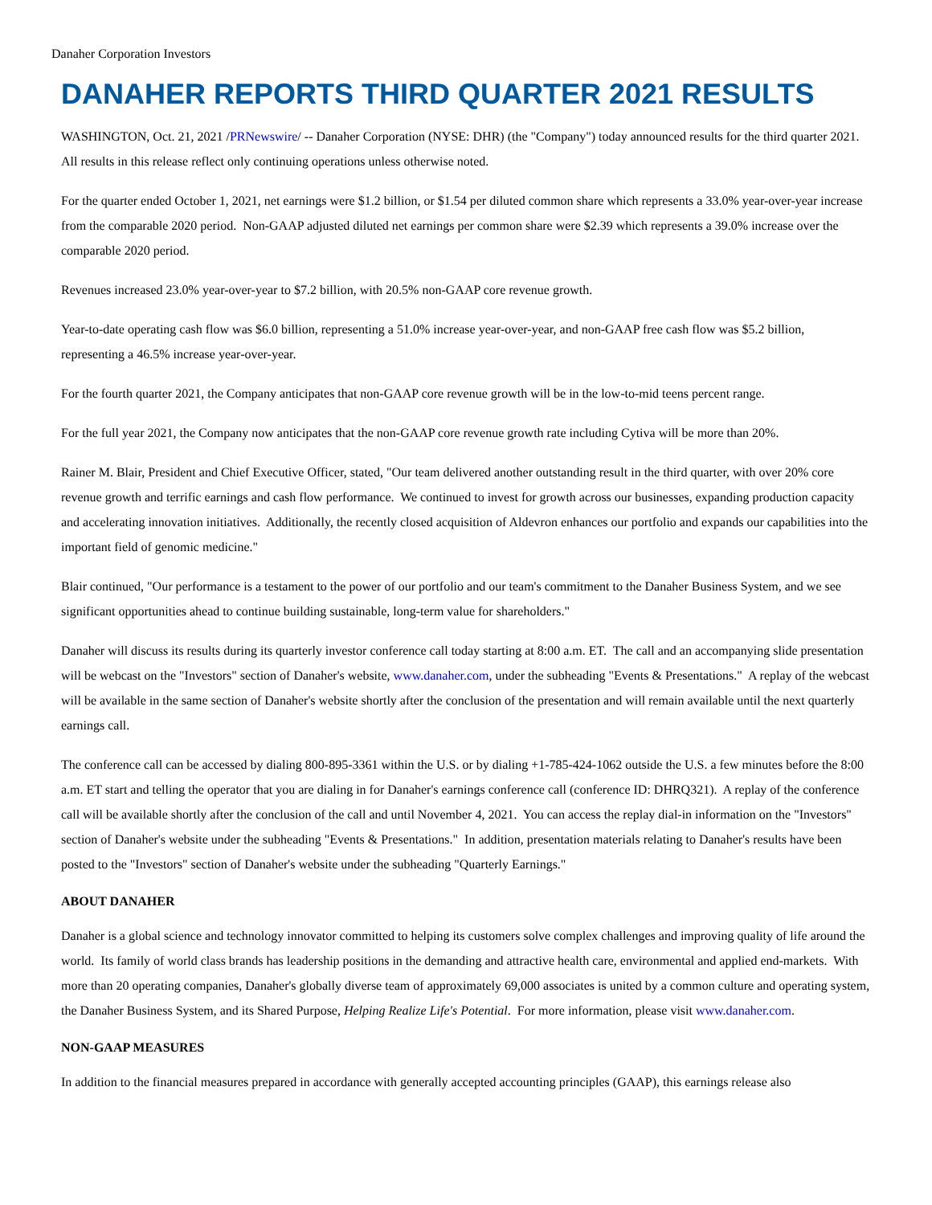Danaher Corporation Investors
DANAHER REPORTS THIRD QUARTER 2021 RESULTS
WASHINGTON, Oct. 21, 2021 /PRNewswire/ -- Danaher Corporation (NYSE: DHR) (the "Company") today announced results for the third quarter 2021. All results in this release reflect only continuing operations unless otherwise noted.
For the quarter ended October 1, 2021, net earnings were $1.2 billion, or $1.54 per diluted common share which represents a 33.0% year-over-year increase from the comparable 2020 period. Non-GAAP adjusted diluted net earnings per common share were $2.39 which represents a 39.0% increase over the comparable 2020 period.
Revenues increased 23.0% year-over-year to $7.2 billion, with 20.5% non-GAAP core revenue growth.
Year-to-date operating cash flow was $6.0 billion, representing a 51.0% increase year-over-year, and non-GAAP free cash flow was $5.2 billion, representing a 46.5% increase year-over-year.
For the fourth quarter 2021, the Company anticipates that non-GAAP core revenue growth will be in the low-to-mid teens percent range.
For the full year 2021, the Company now anticipates that the non-GAAP core revenue growth rate including Cytiva will be more than 20%.
Rainer M. Blair, President and Chief Executive Officer, stated, "Our team delivered another outstanding result in the third quarter, with over 20% core revenue growth and terrific earnings and cash flow performance. We continued to invest for growth across our businesses, expanding production capacity and accelerating innovation initiatives. Additionally, the recently closed acquisition of Aldevron enhances our portfolio and expands our capabilities into the important field of genomic medicine."
Blair continued, "Our performance is a testament to the power of our portfolio and our team's commitment to the Danaher Business System, and we see significant opportunities ahead to continue building sustainable, long-term value for shareholders."
Danaher will discuss its results during its quarterly investor conference call today starting at 8:00 a.m. ET. The call and an accompanying slide presentation will be webcast on the "Investors" section of Danaher's website, www.danaher.com, under the subheading "Events & Presentations." A replay of the webcast will be available in the same section of Danaher's website shortly after the conclusion of the presentation and will remain available until the next quarterly earnings call.
The conference call can be accessed by dialing 800-895-3361 within the U.S. or by dialing +1-785-424-1062 outside the U.S. a few minutes before the 8:00 a.m. ET start and telling the operator that you are dialing in for Danaher's earnings conference call (conference ID: DHRQ321). A replay of the conference call will be available shortly after the conclusion of the call and until November 4, 2021. You can access the replay dial-in information on the "Investors" section of Danaher's website under the subheading "Events & Presentations." In addition, presentation materials relating to Danaher's results have been posted to the "Investors" section of Danaher's website under the subheading "Quarterly Earnings."
ABOUT DANAHER
Danaher is a global science and technology innovator committed to helping its customers solve complex challenges and improving quality of life around the world. Its family of world class brands has leadership positions in the demanding and attractive health care, environmental and applied end-markets. With more than 20 operating companies, Danaher's globally diverse team of approximately 69,000 associates is united by a common culture and operating system, the Danaher Business System, and its Shared Purpose, Helping Realize Life's Potential. For more information, please visit www.danaher.com.
NON-GAAP MEASURES
In addition to the financial measures prepared in accordance with generally accepted accounting principles (GAAP), this earnings release also